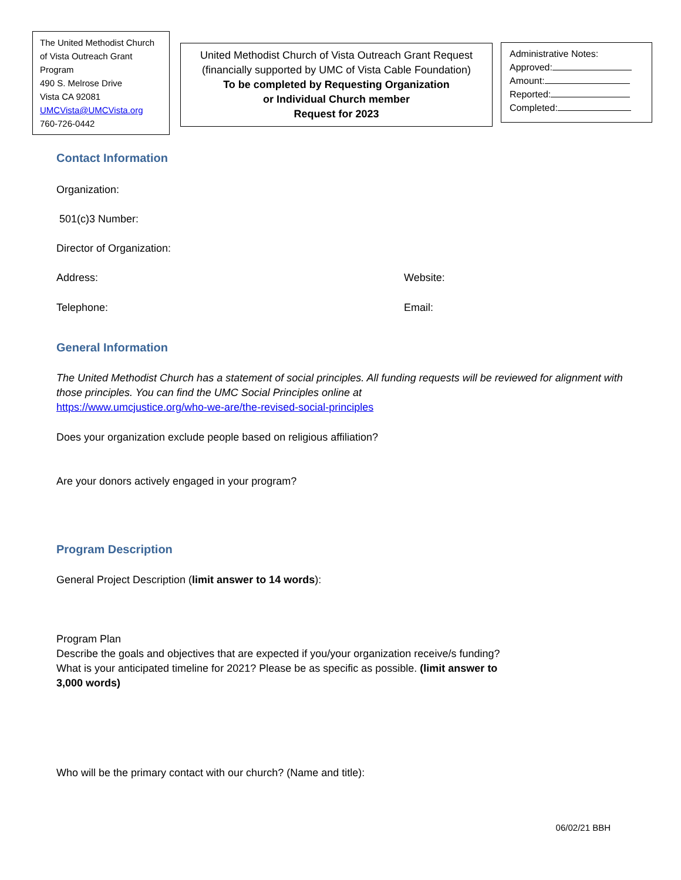The United Methodist Church of Vista Outreach Grant Program
490 S. Melrose Drive
Vista CA 92081
UMCVista@UMCVista.org
760-726-0442
United Methodist Church of Vista Outreach Grant Request
(financially supported by UMC of Vista Cable Foundation)
To be completed by Requesting Organization
or Individual Church member
Request for 2023
Administrative Notes:
Approved:
Amount:
Reported:
Completed:
Contact Information
Organization:
501(c)3 Number:
Director of Organization:
Address: Website:
Telephone: Email:
General Information
The United Methodist Church has a statement of social principles. All funding requests will be reviewed for alignment with those principles. You can find the UMC Social Principles online at
https://www.umcjustice.org/who-we-are/the-revised-social-principles
Does your organization exclude people based on religious affiliation?
Are your donors actively engaged in your program?
Program Description
General Project Description (limit answer to 14 words):
Program Plan
Describe the goals and objectives that are expected if you/your organization receive/s funding? What is your anticipated timeline for 2021? Please be as specific as possible. (limit answer to 3,000 words)
Who will be the primary contact with our church? (Name and title):
06/02/21 BBH